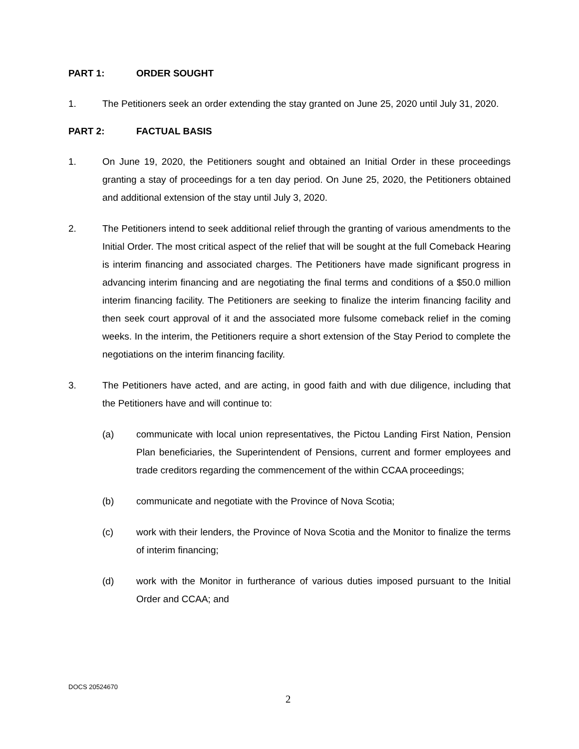PART 1: ORDER SOUGHT
1. The Petitioners seek an order extending the stay granted on June 25, 2020 until July 31, 2020.
PART 2: FACTUAL BASIS
1. On June 19, 2020, the Petitioners sought and obtained an Initial Order in these proceedings granting a stay of proceedings for a ten day period. On June 25, 2020, the Petitioners obtained and additional extension of the stay until July 3, 2020.
2. The Petitioners intend to seek additional relief through the granting of various amendments to the Initial Order. The most critical aspect of the relief that will be sought at the full Comeback Hearing is interim financing and associated charges. The Petitioners have made significant progress in advancing interim financing and are negotiating the final terms and conditions of a $50.0 million interim financing facility. The Petitioners are seeking to finalize the interim financing facility and then seek court approval of it and the associated more fulsome comeback relief in the coming weeks. In the interim, the Petitioners require a short extension of the Stay Period to complete the negotiations on the interim financing facility.
3. The Petitioners have acted, and are acting, in good faith and with due diligence, including that the Petitioners have and will continue to:
(a) communicate with local union representatives, the Pictou Landing First Nation, Pension Plan beneficiaries, the Superintendent of Pensions, current and former employees and trade creditors regarding the commencement of the within CCAA proceedings;
(b) communicate and negotiate with the Province of Nova Scotia;
(c) work with their lenders, the Province of Nova Scotia and the Monitor to finalize the terms of interim financing;
(d) work with the Monitor in furtherance of various duties imposed pursuant to the Initial Order and CCAA; and
DOCS 20524670
2